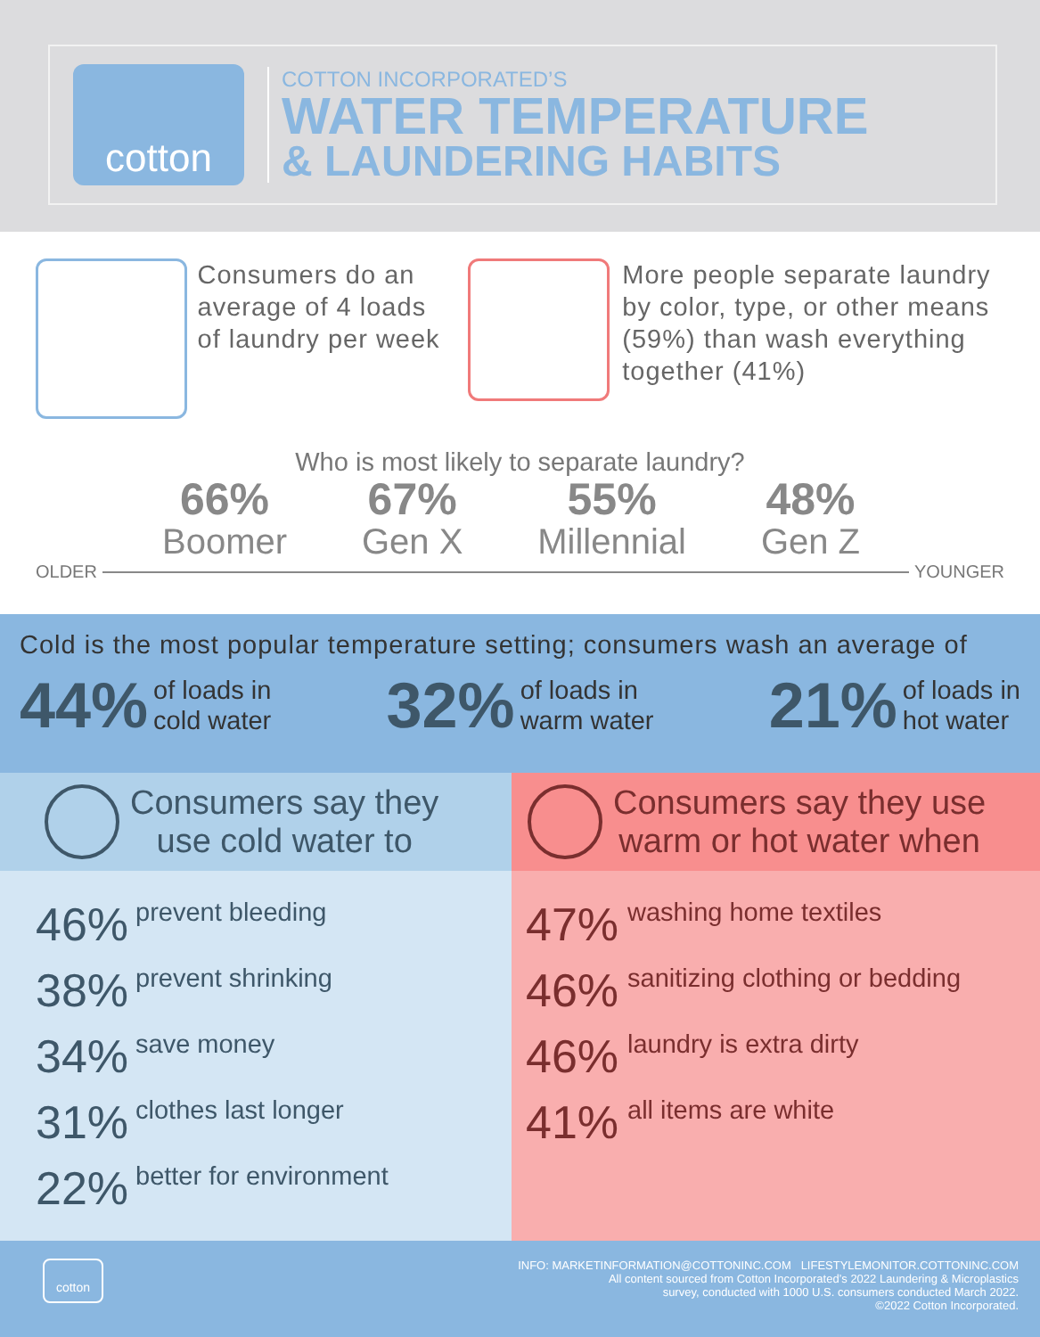cotton
COTTON INCORPORATED’S
WATER TEMPERATURE
& LAUNDERING HABITS
Consumers do an average of 4 loads of laundry per week
More people separate laundry by color, type, or other means (59%) than wash everything together (41%)
Who is most likely to separate laundry?
66%
Boomer
67%
Gen X
55%
Millennial
48%
Gen Z
OLDER YOUNGER
Cold is the most popular temperature setting; consumers wash an average of
44% of loads in
cold water
32% of loads in
warm water
21% of loads in
hot water
Consumers say they
use cold water to
46% prevent bleeding
38% prevent shrinking
34% save money
31% clothes last longer
22% better for environment
Consumers say they use
warm or hot water when
47% washing home textiles
46% sanitizing clothing or bedding
46% laundry is extra dirty
41% all items are white
cotton
INFO: MARKETINFORMATION@COTTONINC.COM LIFESTYLEMONITOR.COTTONINC.COM
All content sourced from Cotton Incorporated’s 2022 Laundering & Microplastics
survey, conducted with 1000 U.S. consumers conducted March 2022.
©2022 Cotton Incorporated.